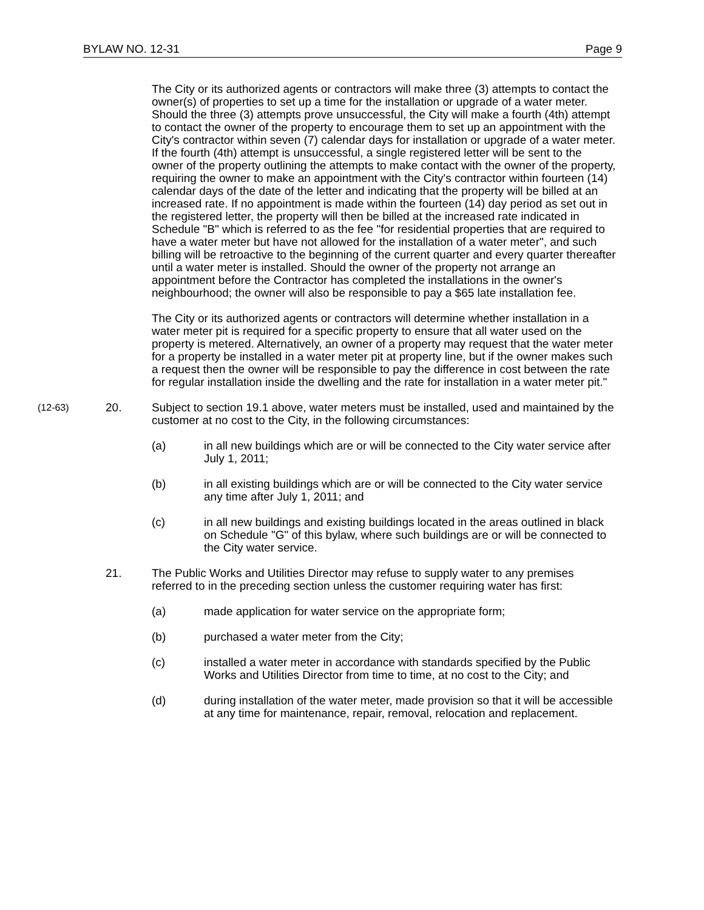BYLAW NO. 12-31 Page 9
The City or its authorized agents or contractors will make three (3) attempts to contact the owner(s) of properties to set up a time for the installation or upgrade of a water meter. Should the three (3) attempts prove unsuccessful, the City will make a fourth (4th) attempt to contact the owner of the property to encourage them to set up an appointment with the City's contractor within seven (7) calendar days for installation or upgrade of a water meter. If the fourth (4th) attempt is unsuccessful, a single registered letter will be sent to the owner of the property outlining the attempts to make contact with the owner of the property, requiring the owner to make an appointment with the City's contractor within fourteen (14) calendar days of the date of the letter and indicating that the property will be billed at an increased rate. If no appointment is made within the fourteen (14) day period as set out in the registered letter, the property will then be billed at the increased rate indicated in Schedule "B" which is referred to as the fee "for residential properties that are required to have a water meter but have not allowed for the installation of a water meter", and such billing will be retroactive to the beginning of the current quarter and every quarter thereafter until a water meter is installed. Should the owner of the property not arrange an appointment before the Contractor has completed the installations in the owner's neighbourhood; the owner will also be responsible to pay a $65 late installation fee.
The City or its authorized agents or contractors will determine whether installation in a water meter pit is required for a specific property to ensure that all water used on the property is metered. Alternatively, an owner of a property may request that the water meter for a property be installed in a water meter pit at property line, but if the owner makes such a request then the owner will be responsible to pay the difference in cost between the rate for regular installation inside the dwelling and the rate for installation in a water meter pit."
(12-63)
20. Subject to section 19.1 above, water meters must be installed, used and maintained by the customer at no cost to the City, in the following circumstances:
(a) in all new buildings which are or will be connected to the City water service after July 1, 2011;
(b) in all existing buildings which are or will be connected to the City water service any time after July 1, 2011; and
(c) in all new buildings and existing buildings located in the areas outlined in black on Schedule "G" of this bylaw, where such buildings are or will be connected to the City water service.
21. The Public Works and Utilities Director may refuse to supply water to any premises referred to in the preceding section unless the customer requiring water has first:
(a) made application for water service on the appropriate form;
(b) purchased a water meter from the City;
(c) installed a water meter in accordance with standards specified by the Public Works and Utilities Director from time to time, at no cost to the City; and
(d) during installation of the water meter, made provision so that it will be accessible at any time for maintenance, repair, removal, relocation and replacement.